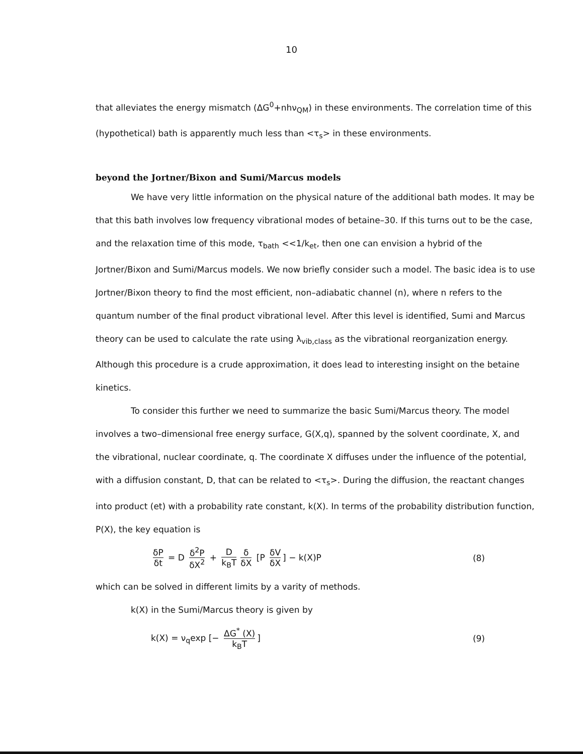10
that alleviates the energy mismatch (ΔG<sup>0</sup>+nhν<sub>QM</sub>) in these environments. The correlation time of this (hypothetical) bath is apparently much less than <τ<sub>s</sub>> in these environments.
beyond the Jortner/Bixon and Sumi/Marcus models
We have very little information on the physical nature of the additional bath modes. It may be that this bath involves low frequency vibrational modes of betaine–30. If this turns out to be the case, and the relaxation time of this mode, τ<sub>bath</sub> <<1/k<sub>et</sub>, then one can envision a hybrid of the Jortner/Bixon and Sumi/Marcus models. We now briefly consider such a model. The basic idea is to use Jortner/Bixon theory to find the most efficient, non–adiabatic channel (n), where n refers to the quantum number of the final product vibrational level. After this level is identified, Sumi and Marcus theory can be used to calculate the rate using λ<sub>vib,class</sub> as the vibrational reorganization energy. Although this procedure is a crude approximation, it does lead to interesting insight on the betaine kinetics.
To consider this further we need to summarize the basic Sumi/Marcus theory. The model involves a two–dimensional free energy surface, G(X,q), spanned by the solvent coordinate, X, and the vibrational, nuclear coordinate, q. The coordinate X diffuses under the influence of the potential, with a diffusion constant, D, that can be related to <τ<sub>s</sub>>. During the diffusion, the reactant changes into product (et) with a probability rate constant, k(X). In terms of the probability distribution function, P(X), the key equation is
δP δt = D δ<sup>2</sup>P δX<sup>2</sup> + D k<sub>B</sub>T δ δX [P δV δX] − k(X)P
(8)
which can be solved in different limits by a varity of methods.
k(X) in the Sumi/Marcus theory is given by
k(X) = ν<sub>q</sub>exp [− ΔG<sup>*</sup> (X) k<sub>B</sub>T] (9)